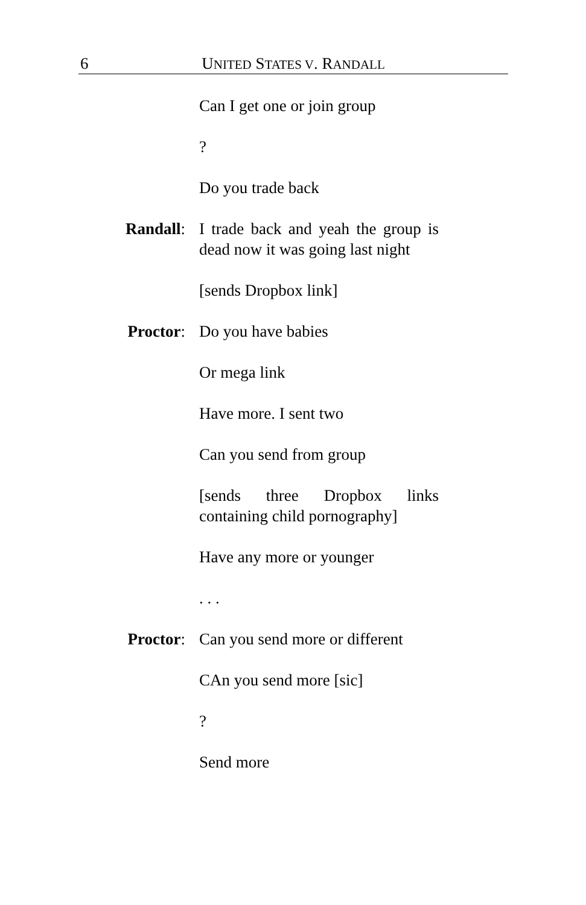6 UNITED STATES V. RANDALL
Can I get one or join group
?
Do you trade back
Randall: I trade back and yeah the group is dead now it was going last night
[sends Dropbox link]
Proctor: Do you have babies
Or mega link
Have more. I sent two
Can you send from group
[sends three Dropbox links containing child pornography]
Have any more or younger
. . .
Proctor: Can you send more or different
CAn you send more [sic]
?
Send more